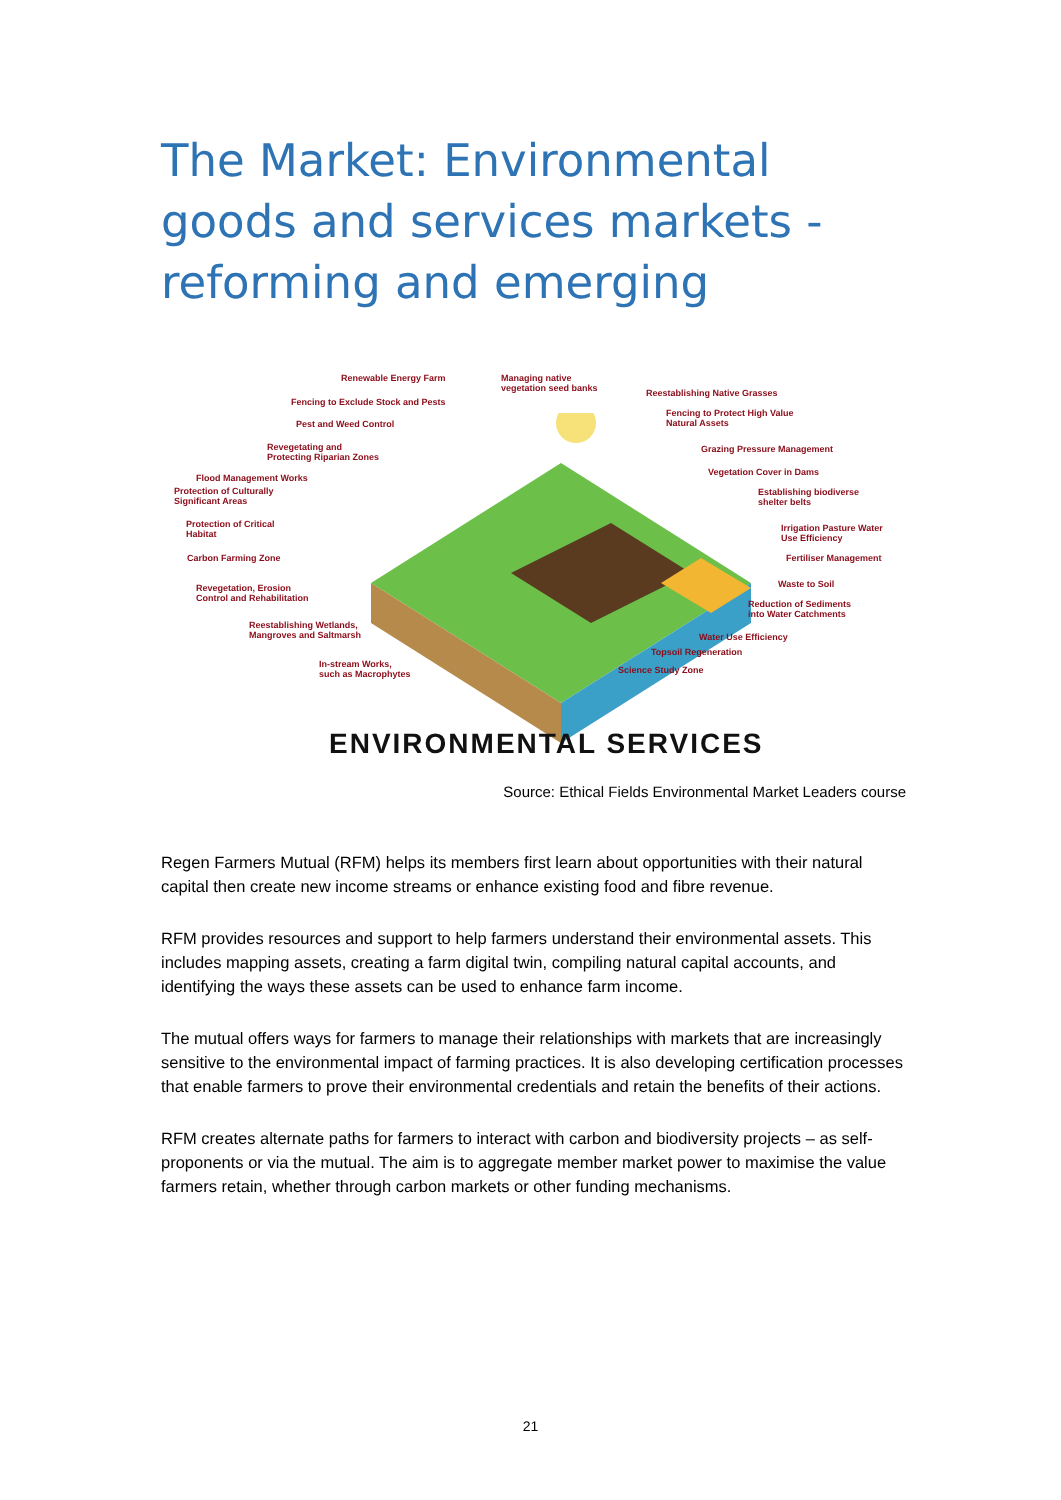The Market: Environmental goods and services markets - reforming and emerging
Renewable Energy Farm
Managing native
vegetation seed banks
Reestablishing Native Grasses
Fencing to Exclude Stock and Pests
Fencing to Protect High Value
Natural Assets
Pest and Weed Control
Grazing Pressure Management
Revegetating and
Protecting Riparian Zones
Vegetation Cover in Dams
Flood Management Works
Establishing biodiverse
shelter belts
Protection of Culturally
Significant Areas
Irrigation Pasture Water
Use Efficiency
Protection of Critical
Habitat
Carbon Farming Zone Fertiliser Management
Waste to Soil
Revegetation, Erosion
Control and Rehabilitation
Reduction of Sediments
into Water Catchments
Reestablishing Wetlands,
Mangroves and Saltmarsh
Water Use Efficiency
Topsoil Regeneration
In-stream Works,
such as Macrophytes
Science Study Zone
ENVIRONMENTAL SERVICES
Source: Ethical Fields Environmental Market Leaders course
Regen Farmers Mutual (RFM) helps its members first learn about opportunities with their natural capital then create new income streams or enhance existing food and fibre revenue.
RFM provides resources and support to help farmers understand their environmental assets. This includes mapping assets, creating a farm digital twin, compiling natural capital accounts, and identifying the ways these assets can be used to enhance farm income.
The mutual offers ways for farmers to manage their relationships with markets that are increasingly sensitive to the environmental impact of farming practices. It is also developing certification processes that enable farmers to prove their environmental credentials and retain the benefits of their actions.
RFM creates alternate paths for farmers to interact with carbon and biodiversity projects – as self-proponents or via the mutual. The aim is to aggregate member market power to maximise the value farmers retain, whether through carbon markets or other funding mechanisms.
21